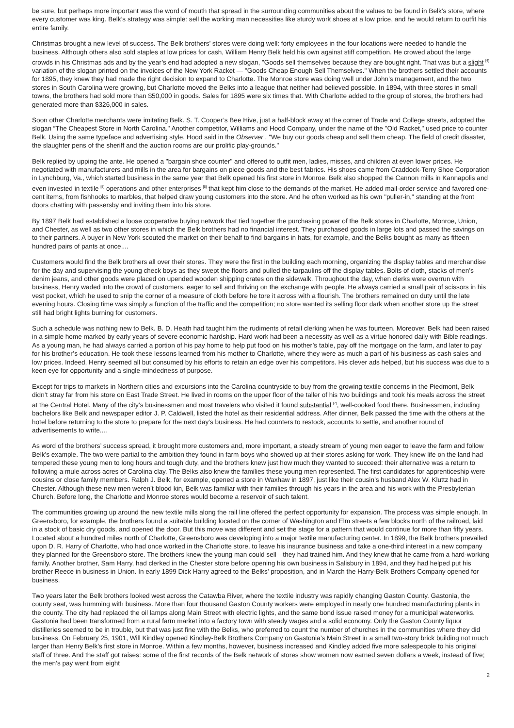be sure, but perhaps more important was the word of mouth that spread in the surrounding communities about the values to be found in Belk’s store, where every customer was king. Belk’s strategy was simple: sell the working man necessities like sturdy work shoes at a low price, and he would return to outfit his entire family.
Christmas brought a new level of success. The Belk brothers’ stores were doing well: forty employees in the four locations were needed to handle the business. Although others also sold staples at low prices for cash, William Henry Belk held his own against stiff competition. He crowed about the large crowds in his Christmas ads and by the year’s end had adopted a new slogan, "Goods sell themselves because they are bought right. That was but a slight <sup>[4]</sup> variation of the slogan printed on the invoices of the New York Racket — "Goods Cheap Enough Sell Themselves." When the brothers settled their accounts for 1895, they knew they had made the right decision to expand to Charlotte. The Monroe store was doing well under John’s management, and the two stores in South Carolina were growing, but Charlotte moved the Belks into a league that neither had believed possible. In 1894, with three stores in small towns, the brothers had sold more than $50,000 in goods. Sales for 1895 were six times that. With Charlotte added to the group of stores, the brothers had generated more than $326,000 in sales.
Soon other Charlotte merchants were imitating Belk. S. T. Cooper’s Bee Hive, just a half-block away at the corner of Trade and College streets, adopted the slogan “The Cheapest Store in North Carolina." Another competitor, Williams and Hood Company, under the name of the "Old Racket," used price to counter Belk. Using the same typeface and advertising style, Hood said in the Observer , "We buy our goods cheap and sell them cheap. The field of credit disaster, the slaughter pens of the sheriff and the auction rooms are our prolific play-grounds."
Belk replied by upping the ante. He opened a "bargain shoe counter" and offered to outfit men, ladies, misses, and children at even lower prices. He negotiated with manufacturers and mills in the area for bargains on piece goods and the best fabrics. His shoes came from Craddock-Terry Shoe Corporation in Lynchburg, Va., which started business in the same year that Belk opened his first store in Monroe. Belk also shopped the Cannon mills in Kannapolis and even invested in textile <sup>[5]</sup> operations and other enterprises <sup>[6]</sup> that kept him close to the demands of the market. He added mail-order service and favored one-cent items, from fishhooks to marbles, that helped draw young customers into the store. And he often worked as his own "puller-in," standing at the front doors chatting with passersby and inviting them into his store.
By 1897 Belk had established a loose cooperative buying network that tied together the purchasing power of the Belk stores in Charlotte, Monroe, Union, and Chester, as well as two other stores in which the Belk brothers had no financial interest. They purchased goods in large lots and passed the savings on to their partners. A buyer in New York scouted the market on their behalf to find bargains in hats, for example, and the Belks bought as many as fifteen hundred pairs of pants at once....
Customers would find the Belk brothers all over their stores. They were the first in the building each morning, organizing the display tables and merchandise for the day and supervising the young check boys as they swept the floors and pulled the tarpaulins off the display tables. Bolts of cloth, stacks of men’s denim jeans, and other goods were placed on upended wooden shipping crates on the sidewalk. Throughout the day, when clerks were overrun with business, Henry waded into the crowd of customers, eager to sell and thriving on the exchange with people. He always carried a small pair of scissors in his vest pocket, which he used to snip the corner of a measure of cloth before he tore it across with a flourish. The brothers remained on duty until the late evening hours. Closing time was simply a function of the traffic and the competition; no store wanted its selling floor dark when another store up the street still had bright lights burning for customers.
Such a schedule was nothing new to Belk. B. D. Heath had taught him the rudiments of retail clerking when he was fourteen. Moreover, Belk had been raised in a simple home marked by early years of severe economic hardship. Hard work had been a necessity as well as a virtue honored daily with Bible readings. As a young man, he had always carried a portion of his pay home to help put food on his mother’s table, pay off the mortgage on the farm, and later to pay for his brother’s education. He took these lessons learned from his mother to Charlotte, where they were as much a part of his business as cash sales and low prices. Indeed, Henry seemed all but consumed by his efforts to retain an edge over his competitors. His clever ads helped, but his success was due to a keen eye for opportunity and a single-mindedness of purpose.
Except for trips to markets in Northern cities and excursions into the Carolina countryside to buy from the growing textile concerns in the Piedmont, Belk didn’t stray far from his store on East Trade Street. He lived in rooms on the upper floor of the taller of his two buildings and took his meals across the street at the Central Hotel. Many of the city’s businessmen and most travelers who visited it found substantial <sup>[7]</sup>, well-cooked food there. Businessmen, including bachelors like Belk and newspaper editor J. P. Caldwell, listed the hotel as their residential address. After dinner, Belk passed the time with the others at the hotel before returning to the store to prepare for the next day’s business. He had counters to restock, accounts to settle, and another round of advertisements to write....
As word of the brothers’ success spread, it brought more customers and, more important, a steady stream of young men eager to leave the farm and follow Belk’s example. The two were partial to the ambition they found in farm boys who showed up at their stores asking for work. They knew life on the land had tempered these young men to long hours and tough duty, and the brothers knew just how much they wanted to succeed: their alternative was a return to following a mule across acres of Carolina clay. The Belks also knew the families these young men represented. The first candidates for apprenticeship were cousins or close family members. Ralph J. Belk, for example, opened a store in Waxhaw in 1897, just like their cousin’s husband Alex W. Kluttz had in Chester. Although these new men weren’t blood kin, Belk was familiar with their families through his years in the area and his work with the Presbyterian Church. Before long, the Charlotte and Monroe stores would become a reservoir of such talent.
The communities growing up around the new textile mills along the rail line offered the perfect opportunity for expansion. The process was simple enough. In Greensboro, for example, the brothers found a suitable building located on the corner of Washington and Elm streets a few blocks north of the railroad, laid in a stock of basic dry goods, and opened the door. But this move was different and set the stage for a pattern that would continue for more than fifty years. Located about a hundred miles north of Charlotte, Greensboro was developing into a major textile manufacturing center. In 1899, the Belk brothers prevailed upon D. R. Harry of Charlotte, who had once worked in the Charlotte store, to leave his insurance business and take a one-third interest in a new company they planned for the Greensboro store. The brothers knew the young man could sell—they had trained him. And they knew that he came from a hard-working family. Another brother, Sam Harry, had clerked in the Chester store before opening his own business in Salisbury in 1894, and they had helped put his brother Reece in business in Union. In early 1899 Dick Harry agreed to the Belks’ proposition, and in March the Harry-Belk Brothers Company opened for business.
Two years later the Belk brothers looked west across the Catawba River, where the textile industry was rapidly changing Gaston County. Gastonia, the county seat, was humming with business. More than four thousand Gaston County workers were employed in nearly one hundred manufacturing plants in the county. The city had replaced the oil lamps along Main Street with electric lights, and the same bond issue raised money for a municipal waterworks. Gastonia had been transformed from a rural farm market into a factory town with steady wages and a solid economy. Only the Gaston County liquor distilleries seemed to be in trouble, but that was just fine with the Belks, who preferred to count the number of churches in the communities where they did business. On February 25, 1901, Will Kindley opened Kindley-Belk Brothers Company on Gastonia’s Main Street in a small two-story brick building not much larger than Henry Belk’s first store in Monroe. Within a few months, however, business increased and Kindley added five more salespeople to his original staff of three. And the staff got raises: some of the first records of the Belk network of stores show women now earned seven dollars a week, instead of five; the men’s pay went from eight
2